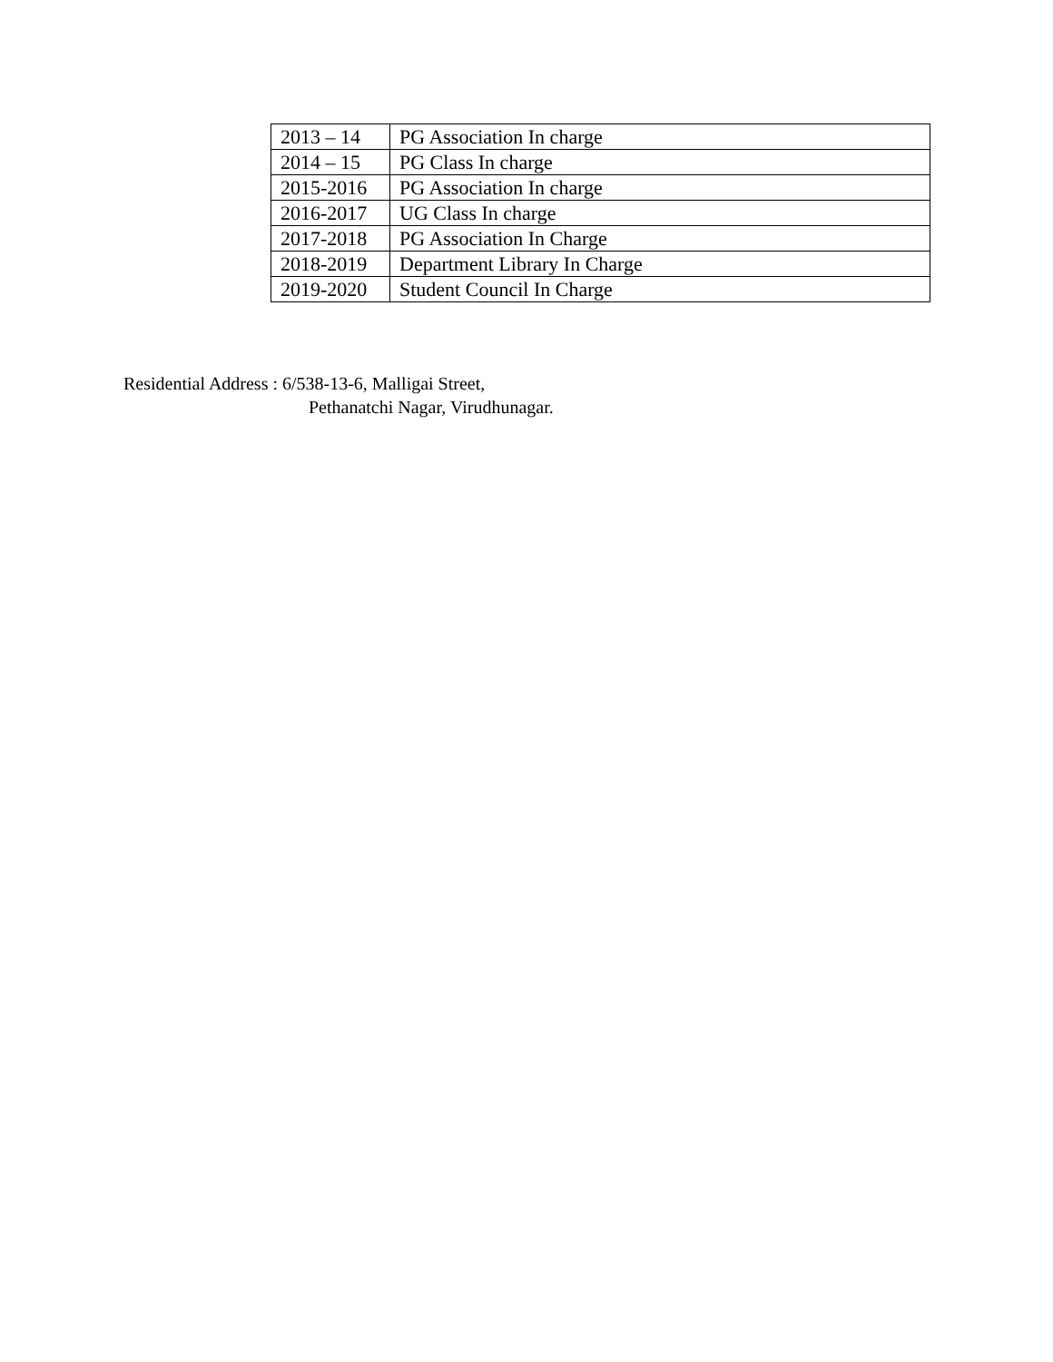| 2013 – 14 | PG Association In charge |
| 2014 – 15 | PG Class In charge |
| 2015-2016 | PG Association In charge |
| 2016-2017 | UG Class In charge |
| 2017-2018 | PG Association In Charge |
| 2018-2019 | Department Library In Charge |
| 2019-2020 | Student Council In Charge |
Residential Address : 6/538-13-6, Malligai Street,
Pethanatchi Nagar, Virudhunagar.